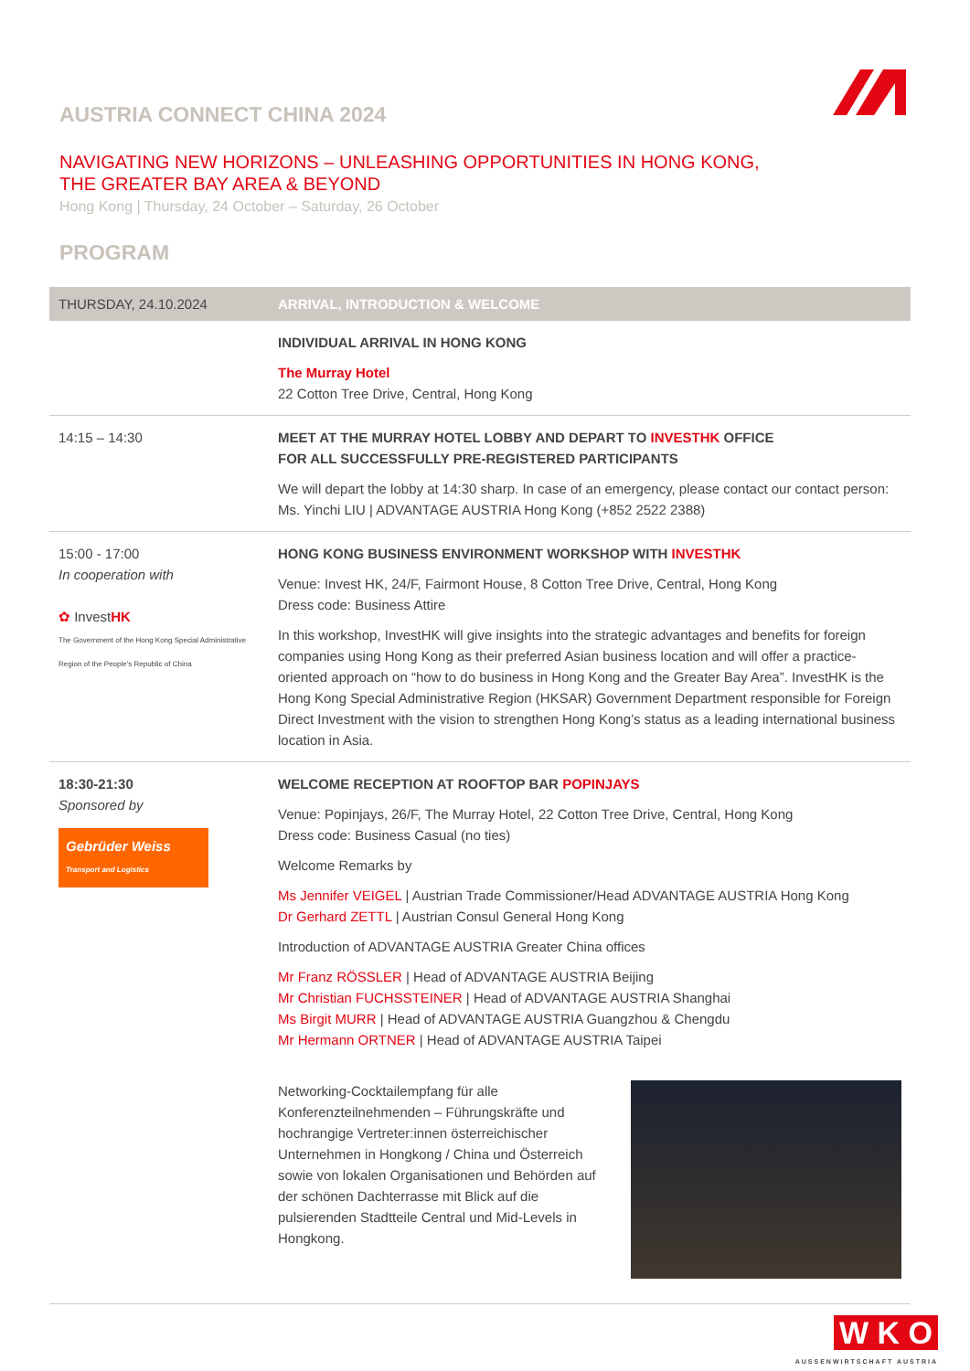AUSTRIA CONNECT CHINA 2024
NAVIGATING NEW HORIZONS – UNLEASHING OPPORTUNITIES IN HONG KONG,
THE GREATER BAY AREA & BEYOND
Hong Kong | Thursday, 24 October – Saturday, 26 October
PROGRAM
| THURSDAY, 24.10.2024 | ARRIVAL, INTRODUCTION & WELCOME |
| --- | --- |
| | INDIVIDUAL ARRIVAL IN HONG KONG The Murray Hotel 22 Cotton Tree Drive, Central, Hong Kong |
| 14:15 – 14:30 | MEET AT THE MURRAY HOTEL LOBBY AND DEPART TO INVESTHK OFFICE FOR ALL SUCCESSFULLY PRE-REGISTERED PARTICIPANTS We will depart the lobby at 14:30 sharp. In case of an emergency, please contact our contact person: Ms. Yinchi LIU / ADVANTAGE AUSTRIA Hong Kong (+852 2522 2388) |
| 15:00 - 17:00 In cooperation with ✿ Invest HK The Government of the Hong Kong Special Administrative Region of the People's Republic of China | HONG KONG BUSINESS ENVIRONMENT WORKSHOP WITH INVESTHK Venue: Invest HK, 24/F, Fairmont House, 8 Cotton Tree Drive, Central, Hong Kong Dress code: Business Attire In this workshop, InvestHK will give insights into the strategic advantages and benefits for foreign companies using Hong Kong as their preferred Asian business location and will offer a practice-oriented approach on “how to do business in Hong Kong and the Greater Bay Area”. InvestHK is the Hong Kong Special Administrative Region (HKSAR) Government Department responsible for Foreign Direct Investment with the vision to strengthen Hong Kong’s status as a leading international business location in Asia. |
| 18:30-21:30 Sponsored by Gebrüder Weiss Transport and Logistics | WELCOME RECEPTION AT ROOFTOP BAR POPINJAYS Venue: Popinjays, 26/F, The Murray Hotel, 22 Cotton Tree Drive, Central, Hong Kong Dress code: Business Casual (no ties) Welcome Remarks by Ms Jennifer VEIGEL / Austrian Trade Commissioner/Head ADVANTAGE AUSTRIA Hong Kong Dr Gerhard ZETTL / Austrian Consul General Hong Kong Introduction of ADVANTAGE AUSTRIA Greater China offices Mr Franz RÖSSLER / Head of ADVANTAGE AUSTRIA Beijing Mr Christian FUCHSSTEINER / Head of ADVANTAGE AUSTRIA Shanghai Ms Birgit MURR / Head of ADVANTAGE AUSTRIA Guangzhou & Chengdu Mr Hermann ORTNER / Head of ADVANTAGE AUSTRIA Taipei Networking-Cocktailempfang für alle Konferenzteilnehmenden – Führungskräfte und hochrangige Vertreter:innen österreichischer Unternehmen in Hongkong / China und Österreich sowie von lokalen Organisationen und Behörden auf der schönen Dachterrasse mit Blick auf die pulsierenden Stadtteile Central und Mid-Levels in Hongkong. |
W K O
AUSSENWIRTSCHAFT AUSTRIA